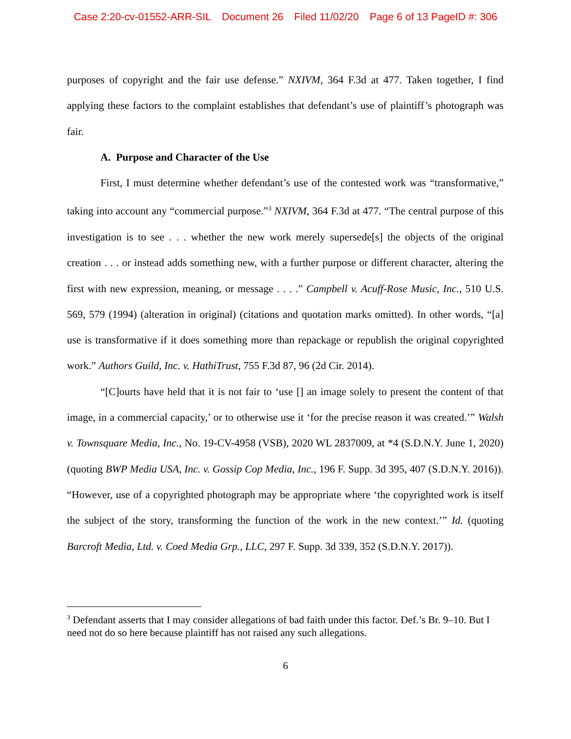Case 2:20-cv-01552-ARR-SIL Document 26 Filed 11/02/20 Page 6 of 13 PageID #: 306
purposes of copyright and the fair use defense.” NXIVM, 364 F.3d at 477. Taken together, I find applying these factors to the complaint establishes that defendant’s use of plaintiff’s photograph was fair.
A. Purpose and Character of the Use
First, I must determine whether defendant’s use of the contested work was “transformative,” taking into account any “commercial purpose.”<sup>3</sup> NXIVM, 364 F.3d at 477. “The central purpose of this investigation is to see . . . whether the new work merely supersede[s] the objects of the original creation . . . or instead adds something new, with a further purpose or different character, altering the first with new expression, meaning, or message . . . .” Campbell v. Acuff-Rose Music, Inc., 510 U.S. 569, 579 (1994) (alteration in original) (citations and quotation marks omitted). In other words, “[a] use is transformative if it does something more than repackage or republish the original copyrighted work.” Authors Guild, Inc. v. HathiTrust, 755 F.3d 87, 96 (2d Cir. 2014).
“[C]ourts have held that it is not fair to ‘use [] an image solely to present the content of that image, in a commercial capacity,’ or to otherwise use it ‘for the precise reason it was created.’” Walsh v. Townsquare Media, Inc., No. 19-CV-4958 (VSB), 2020 WL 2837009, at *4 (S.D.N.Y. June 1, 2020) (quoting BWP Media USA, Inc. v. Gossip Cop Media, Inc., 196 F. Supp. 3d 395, 407 (S.D.N.Y. 2016)). “However, use of a copyrighted photograph may be appropriate where ‘the copyrighted work is itself the subject of the story, transforming the function of the work in the new context.’” Id. (quoting Barcroft Media, Ltd. v. Coed Media Grp., LLC, 297 F. Supp. 3d 339, 352 (S.D.N.Y. 2017)).
<sup>3</sup> Defendant asserts that I may consider allegations of bad faith under this factor. Def.’s Br. 9–10. But I need not do so here because plaintiff has not raised any such allegations.
6